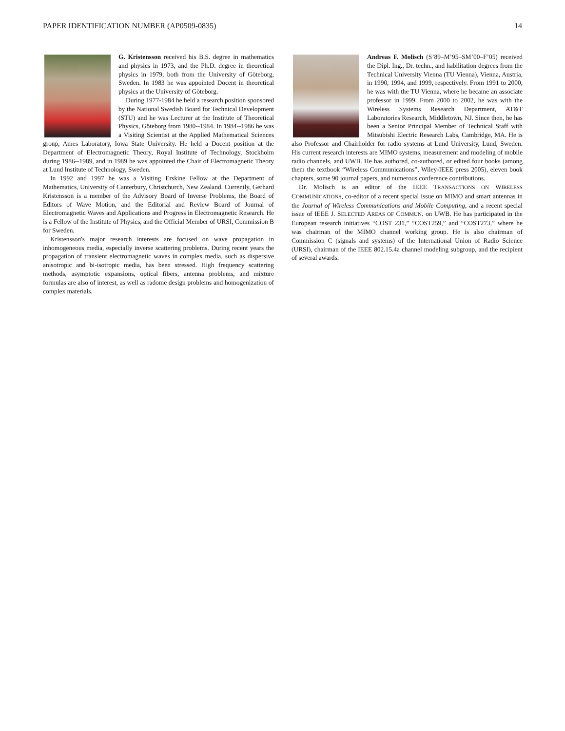PAPER IDENTIFICATION NUMBER (AP0509-0835) 14
G. Kristensson received his B.S. degree in mathematics and physics in 1973, and the Ph.D. degree in theoretical physics in 1979, both from the University of Göteborg, Sweden. In 1983 he was appointed Docent in theoretical physics at the University of Göteborg.
During 1977-1984 he held a research position sponsored by the National Swedish Board for Technical Development (STU) and he was Lecturer at the Institute of Theoretical Physics, Göteborg from 1980--1984. In 1984--1986 he was a Visiting Scientist at the Applied Mathematical Sciences group, Ames Laboratory, Iowa State University. He held a Docent position at the Department of Electromagnetic Theory, Royal Institute of Technology, Stockholm during 1986--1989, and in 1989 he was appointed the Chair of Electromagnetic Theory at Lund Institute of Technology, Sweden.
In 1992 and 1997 he was a Visiting Erskine Fellow at the Department of Mathematics, University of Canterbury, Christchurch, New Zealand. Currently, Gerhard Kristensson is a member of the Advisory Board of Inverse Problems, the Board of Editors of Wave Motion, and the Editorial and Review Board of Journal of Electromagnetic Waves and Applications and Progress in Electromagnetic Research. He is a Fellow of the Institute of Physics, and the Official Member of URSI, Commission B for Sweden.
Kristensson's major research interests are focused on wave propagation in inhomogeneous media, especially inverse scattering problems. During recent years the propagation of transient electromagnetic waves in complex media, such as dispersive anisotropic and bi-isotropic media, has been stressed. High frequency scattering methods, asymptotic expansions, optical fibers, antenna problems, and mixture formulas are also of interest, as well as radome design problems and homogenization of complex materials.
Andreas F. Molisch (S’89–M’95–SM’00–F’05) received the Dipl. Ing., Dr. techn., and habilitation degrees from the Technical University Vienna (TU Vienna), Vienna, Austria, in 1990, 1994, and 1999, respectively. From 1991 to 2000, he was with the TU Vienna, where he became an associate professor in 1999. From 2000 to 2002, he was with the Wireless Systems Research Department, AT&T Laboratories Research, Middletown, NJ. Since then, he has been a Senior Principal Member of Technical Staff with Mitsubishi Electric Research Labs, Cambridge, MA. He is also Professor and Chairholder for radio systems at Lund University, Lund, Sweden. His current research interests are MIMO systems, measurement and modeling of mobile radio channels, and UWB. He has authored, co-authored, or edited four books (among them the textbook “Wireless Communications”, Wiley-IEEE press 2005), eleven book chapters, some 90 journal papers, and numerous conference contributions.
Dr. Molisch is an editor of the IEEE TRANSACTIONS ON WIRELESS COMMUNICATIONS, co-editor of a recent special issue on MIMO and smart antennas in the Journal of Wireless Communications and Mobile Computing, and a recent special issue of IEEE J. SELECTED AREAS OF COMMUN. on UWB. He has participated in the European research initiatives “COST 231,” “COST259,” and “COST273,” where he was chairman of the MIMO channel working group. He is also chairman of Commission C (signals and systems) of the International Union of Radio Science (URSI), chairman of the IEEE 802.15.4a channel modeling subgroup, and the recipient of several awards.